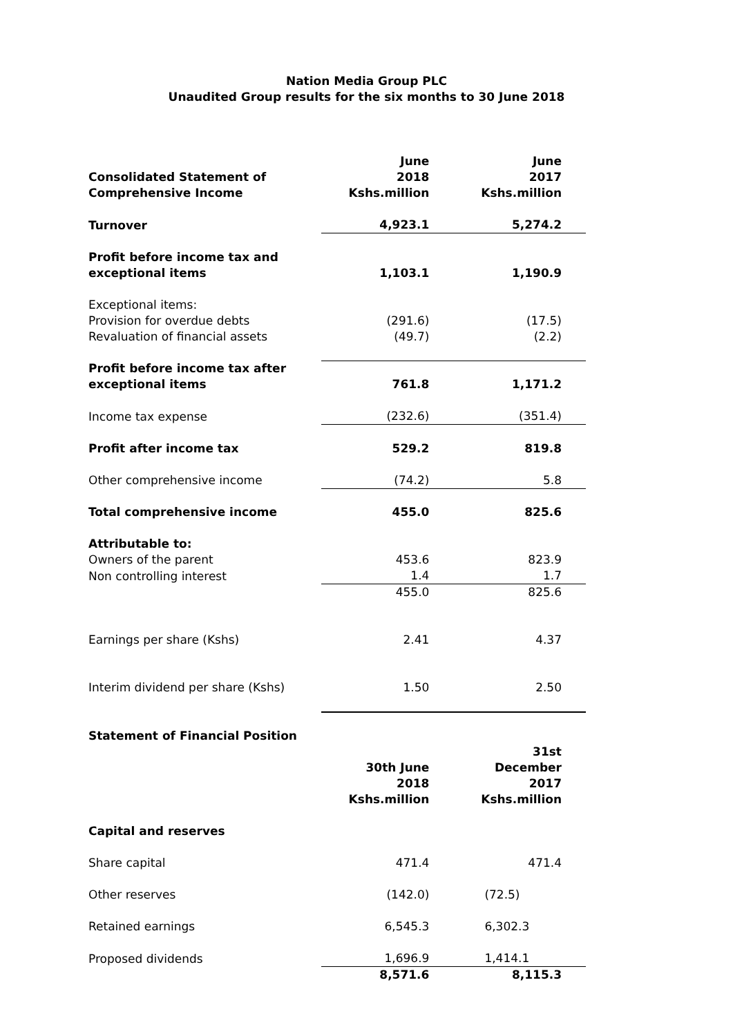Nation Media Group PLC
Unaudited Group results for the six months to 30 June 2018
| | June | June |
| --- | --- | --- |
| Consolidated Statement of Comprehensive Income | 2018 Kshs.million | 2017 Kshs.million |
| Turnover | 4,923.1 | 5,274.2 |
| Profit before income tax and exceptional items | 1,103.1 | 1,190.9 |
| Exceptional items: Provision for overdue debts Revaluation of financial assets | (291.6) (49.7) | (17.5) (2.2) |
| Profit before income tax after exceptional items | 761.8 | 1,171.2 |
| Income tax expense | (232.6) | (351.4) |
| Profit after income tax | 529.2 | 819.8 |
| Other comprehensive income | (74.2) | 5.8 |
| Total comprehensive income | 455.0 | 825.6 |
| Attributable to: | | |
| Owners of the parent | 453.6 | 823.9 |
| Non controlling interest | 1.4 | 1.7 |
| | 455.0 | 825.6 |
| Earnings per share (Kshs) | 2.41 | 4.37 |
| Interim dividend per share (Kshs) | 1.50 | 2.50 |
| Statement of Financial Position | 30th June 2018 Kshs.million | 31st December 2017 Kshs.million |
| Capital and reserves | | |
| Share capital | 471.4 | 471.4 |
| Other reserves | (142.0) | (72.5) |
| Retained earnings | 6,545.3 | 6,302.3 |
| Proposed dividends | 1,696.9 | 1,414.1 |
| | 8,571.6 | 8,115.3 |